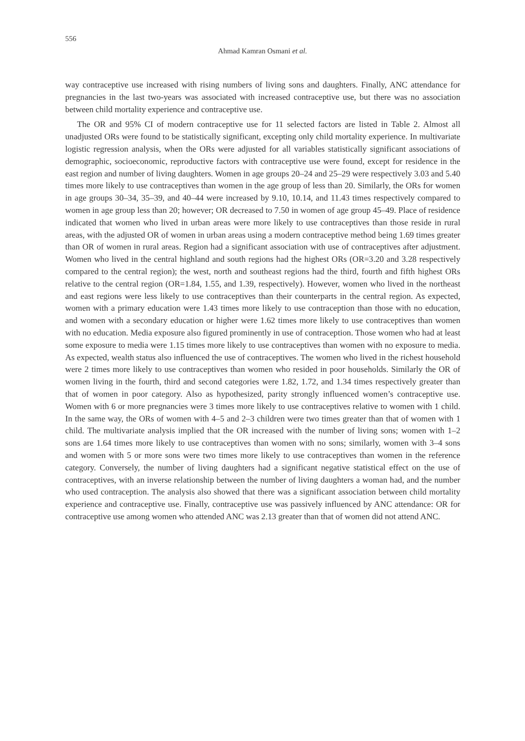556
Ahmad Kamran Osmani et al.
way contraceptive use increased with rising numbers of living sons and daughters. Finally, ANC attendance for pregnancies in the last two-years was associated with increased contraceptive use, but there was no association between child mortality experience and contraceptive use.
The OR and 95% CI of modern contraceptive use for 11 selected factors are listed in Table 2. Almost all unadjusted ORs were found to be statistically significant, excepting only child mortality experience. In multivariate logistic regression analysis, when the ORs were adjusted for all variables statistically significant associations of demographic, socioeconomic, reproductive factors with contraceptive use were found, except for residence in the east region and number of living daughters. Women in age groups 20–24 and 25–29 were respectively 3.03 and 5.40 times more likely to use contraceptives than women in the age group of less than 20. Similarly, the ORs for women in age groups 30–34, 35–39, and 40–44 were increased by 9.10, 10.14, and 11.43 times respectively compared to women in age group less than 20; however; OR decreased to 7.50 in women of age group 45–49. Place of residence indicated that women who lived in urban areas were more likely to use contraceptives than those reside in rural areas, with the adjusted OR of women in urban areas using a modern contraceptive method being 1.69 times greater than OR of women in rural areas. Region had a significant association with use of contraceptives after adjustment. Women who lived in the central highland and south regions had the highest ORs (OR=3.20 and 3.28 respectively compared to the central region); the west, north and southeast regions had the third, fourth and fifth highest ORs relative to the central region (OR=1.84, 1.55, and 1.39, respectively). However, women who lived in the northeast and east regions were less likely to use contraceptives than their counterparts in the central region. As expected, women with a primary education were 1.43 times more likely to use contraception than those with no education, and women with a secondary education or higher were 1.62 times more likely to use contraceptives than women with no education. Media exposure also figured prominently in use of contraception. Those women who had at least some exposure to media were 1.15 times more likely to use contraceptives than women with no exposure to media. As expected, wealth status also influenced the use of contraceptives. The women who lived in the richest household were 2 times more likely to use contraceptives than women who resided in poor households. Similarly the OR of women living in the fourth, third and second categories were 1.82, 1.72, and 1.34 times respectively greater than that of women in poor category. Also as hypothesized, parity strongly influenced women’s contraceptive use. Women with 6 or more pregnancies were 3 times more likely to use contraceptives relative to women with 1 child. In the same way, the ORs of women with 4–5 and 2–3 children were two times greater than that of women with 1 child. The multivariate analysis implied that the OR increased with the number of living sons; women with 1–2 sons are 1.64 times more likely to use contraceptives than women with no sons; similarly, women with 3–4 sons and women with 5 or more sons were two times more likely to use contraceptives than women in the reference category. Conversely, the number of living daughters had a significant negative statistical effect on the use of contraceptives, with an inverse relationship between the number of living daughters a woman had, and the number who used contraception. The analysis also showed that there was a significant association between child mortality experience and contraceptive use. Finally, contraceptive use was passively influenced by ANC attendance: OR for contraceptive use among women who attended ANC was 2.13 greater than that of women did not attend ANC.